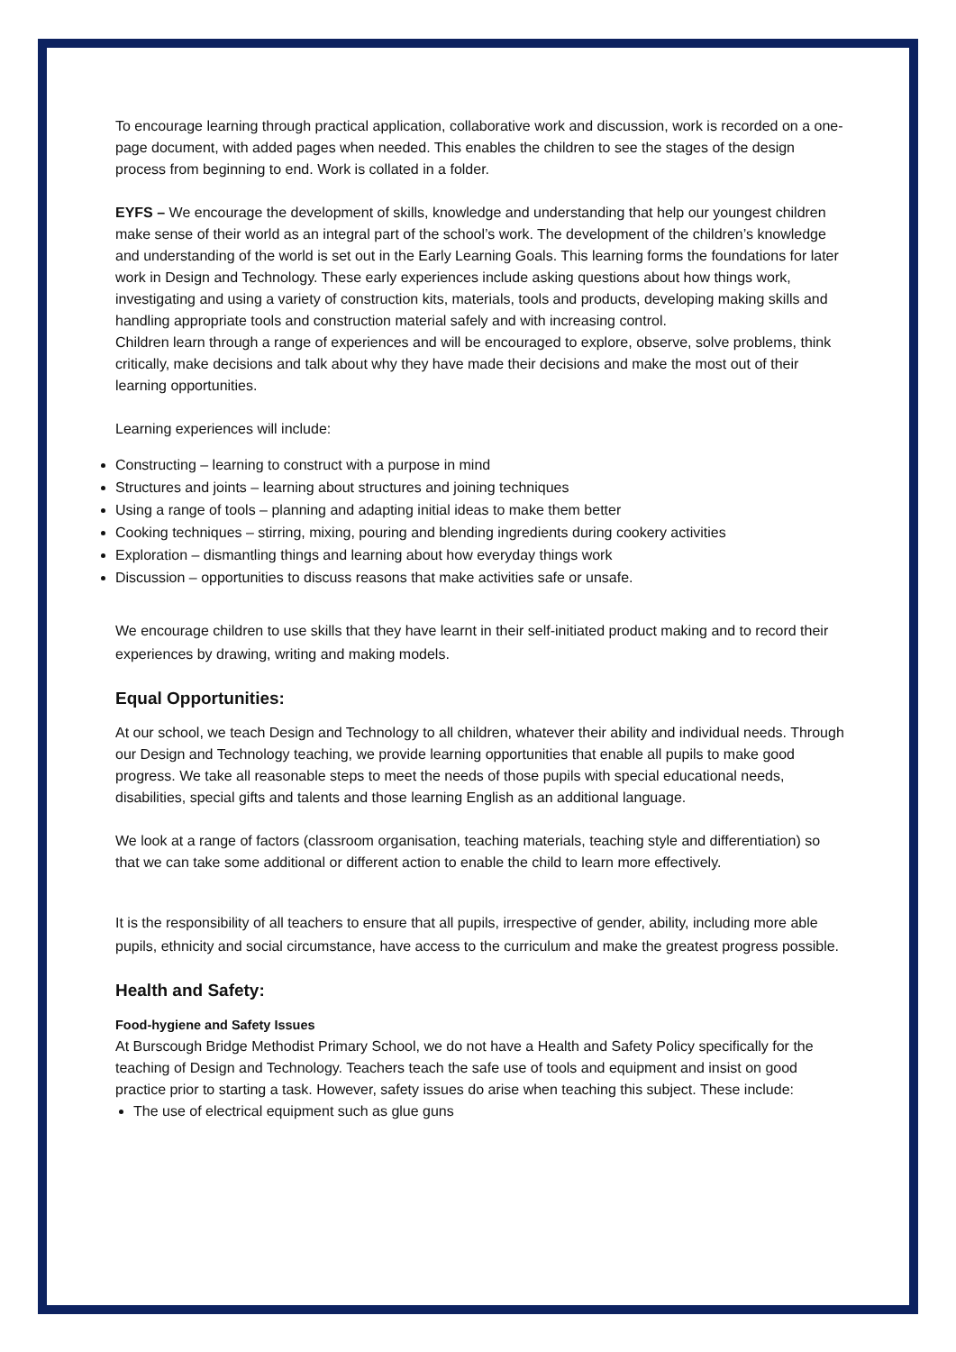To encourage learning through practical application, collaborative work and discussion, work is recorded on a one-page document, with added pages when needed. This enables the children to see the stages of the design process from beginning to end. Work is collated in a folder.
EYFS – We encourage the development of skills, knowledge and understanding that help our youngest children make sense of their world as an integral part of the school’s work. The development of the children’s knowledge and understanding of the world is set out in the Early Learning Goals. This learning forms the foundations for later work in Design and Technology. These early experiences include asking questions about how things work, investigating and using a variety of construction kits, materials, tools and products, developing making skills and handling appropriate tools and construction material safely and with increasing control.
Children learn through a range of experiences and will be encouraged to explore, observe, solve problems, think critically, make decisions and talk about why they have made their decisions and make the most out of their learning opportunities.
Learning experiences will include:
Constructing – learning to construct with a purpose in mind
Structures and joints – learning about structures and joining techniques
Using a range of tools – planning and adapting initial ideas to make them better
Cooking techniques – stirring, mixing, pouring and blending ingredients during cookery activities
Exploration – dismantling things and learning about how everyday things work
Discussion – opportunities to discuss reasons that make activities safe or unsafe.
We encourage children to use skills that they have learnt in their self-initiated product making and to record their experiences by drawing, writing and making models.
Equal Opportunities:
At our school, we teach Design and Technology to all children, whatever their ability and individual needs. Through our Design and Technology teaching, we provide learning opportunities that enable all pupils to make good progress. We take all reasonable steps to meet the needs of those pupils with special educational needs, disabilities, special gifts and talents and those learning English as an additional language.
We look at a range of factors (classroom organisation, teaching materials, teaching style and differentiation) so that we can take some additional or different action to enable the child to learn more effectively.
It is the responsibility of all teachers to ensure that all pupils, irrespective of gender, ability, including more able pupils, ethnicity and social circumstance, have access to the curriculum and make the greatest progress possible.
Health and Safety:
Food-hygiene and Safety Issues
At Burscough Bridge Methodist Primary School, we do not have a Health and Safety Policy specifically for the teaching of Design and Technology. Teachers teach the safe use of tools and equipment and insist on good practice prior to starting a task. However, safety issues do arise when teaching this subject. These include:
The use of electrical equipment such as glue guns